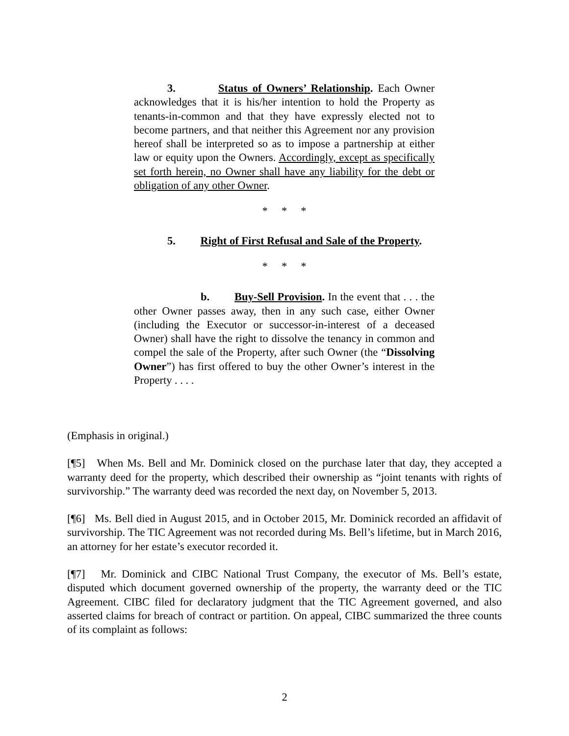3. Status of Owners’ Relationship. Each Owner acknowledges that it is his/her intention to hold the Property as tenants-in-common and that they have expressly elected not to become partners, and that neither this Agreement nor any provision hereof shall be interpreted so as to impose a partnership at either law or equity upon the Owners. Accordingly, except as specifically set forth herein, no Owner shall have any liability for the debt or obligation of any other Owner.
* * *
5. Right of First Refusal and Sale of the Property.
* * *
b. Buy-Sell Provision. In the event that . . . the other Owner passes away, then in any such case, either Owner (including the Executor or successor-in-interest of a deceased Owner) shall have the right to dissolve the tenancy in common and compel the sale of the Property, after such Owner (the “Dissolving Owner”) has first offered to buy the other Owner’s interest in the Property . . . .
(Emphasis in original.)
[¶5] When Ms. Bell and Mr. Dominick closed on the purchase later that day, they accepted a warranty deed for the property, which described their ownership as “joint tenants with rights of survivorship.” The warranty deed was recorded the next day, on November 5, 2013.
[¶6] Ms. Bell died in August 2015, and in October 2015, Mr. Dominick recorded an affidavit of survivorship. The TIC Agreement was not recorded during Ms. Bell’s lifetime, but in March 2016, an attorney for her estate’s executor recorded it.
[¶7] Mr. Dominick and CIBC National Trust Company, the executor of Ms. Bell’s estate, disputed which document governed ownership of the property, the warranty deed or the TIC Agreement. CIBC filed for declaratory judgment that the TIC Agreement governed, and also asserted claims for breach of contract or partition. On appeal, CIBC summarized the three counts of its complaint as follows:
2